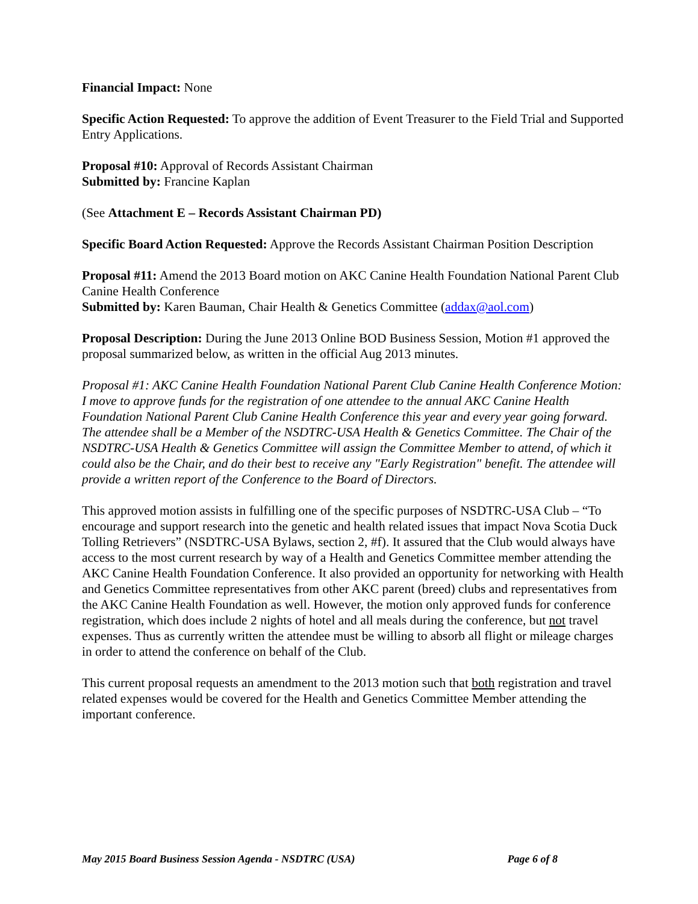Financial Impact: None
Specific Action Requested: To approve the addition of Event Treasurer to the Field Trial and Supported Entry Applications.
Proposal #10: Approval of Records Assistant Chairman
Submitted by: Francine Kaplan
(See Attachment E – Records Assistant Chairman PD)
Specific Board Action Requested: Approve the Records Assistant Chairman Position Description
Proposal #11: Amend the 2013 Board motion on AKC Canine Health Foundation National Parent Club Canine Health Conference
Submitted by: Karen Bauman, Chair Health & Genetics Committee (addax@aol.com)
Proposal Description: During the June 2013 Online BOD Business Session, Motion #1 approved the proposal summarized below, as written in the official Aug 2013 minutes.
Proposal #1: AKC Canine Health Foundation National Parent Club Canine Health Conference Motion: I move to approve funds for the registration of one attendee to the annual AKC Canine Health Foundation National Parent Club Canine Health Conference this year and every year going forward. The attendee shall be a Member of the NSDTRC-USA Health & Genetics Committee. The Chair of the NSDTRC-USA Health & Genetics Committee will assign the Committee Member to attend, of which it could also be the Chair, and do their best to receive any "Early Registration" benefit. The attendee will provide a written report of the Conference to the Board of Directors.
This approved motion assists in fulfilling one of the specific purposes of NSDTRC-USA Club – “To encourage and support research into the genetic and health related issues that impact Nova Scotia Duck Tolling Retrievers” (NSDTRC-USA Bylaws, section 2, #f). It assured that the Club would always have access to the most current research by way of a Health and Genetics Committee member attending the AKC Canine Health Foundation Conference. It also provided an opportunity for networking with Health and Genetics Committee representatives from other AKC parent (breed) clubs and representatives from the AKC Canine Health Foundation as well. However, the motion only approved funds for conference registration, which does include 2 nights of hotel and all meals during the conference, but not travel expenses. Thus as currently written the attendee must be willing to absorb all flight or mileage charges in order to attend the conference on behalf of the Club.
This current proposal requests an amendment to the 2013 motion such that both registration and travel related expenses would be covered for the Health and Genetics Committee Member attending the important conference.
May 2015 Board Business Session Agenda - NSDTRC (USA) Page 6 of 8